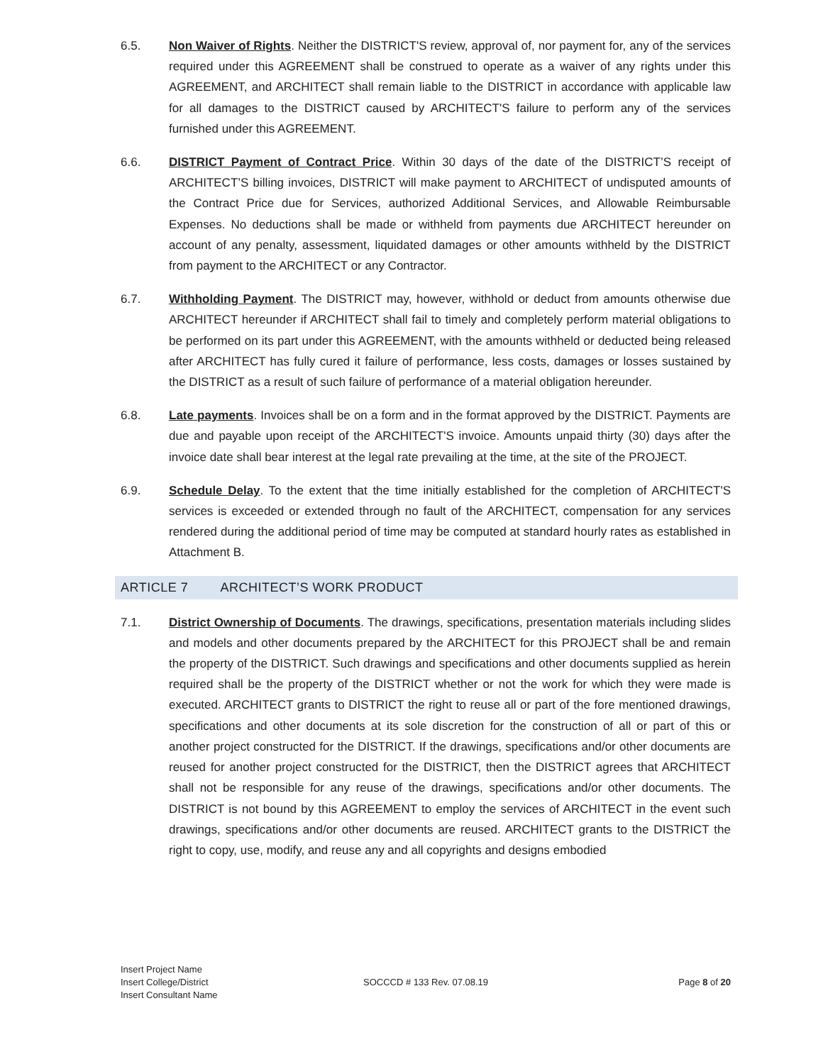6.5. Non Waiver of Rights. Neither the DISTRICT'S review, approval of, nor payment for, any of the services required under this AGREEMENT shall be construed to operate as a waiver of any rights under this AGREEMENT, and ARCHITECT shall remain liable to the DISTRICT in accordance with applicable law for all damages to the DISTRICT caused by ARCHITECT'S failure to perform any of the services furnished under this AGREEMENT.
6.6. DISTRICT Payment of Contract Price. Within 30 days of the date of the DISTRICT’S receipt of ARCHITECT’S billing invoices, DISTRICT will make payment to ARCHITECT of undisputed amounts of the Contract Price due for Services, authorized Additional Services, and Allowable Reimbursable Expenses. No deductions shall be made or withheld from payments due ARCHITECT hereunder on account of any penalty, assessment, liquidated damages or other amounts withheld by the DISTRICT from payment to the ARCHITECT or any Contractor.
6.7. Withholding Payment. The DISTRICT may, however, withhold or deduct from amounts otherwise due ARCHITECT hereunder if ARCHITECT shall fail to timely and completely perform material obligations to be performed on its part under this AGREEMENT, with the amounts withheld or deducted being released after ARCHITECT has fully cured it failure of performance, less costs, damages or losses sustained by the DISTRICT as a result of such failure of performance of a material obligation hereunder.
6.8. Late payments. Invoices shall be on a form and in the format approved by the DISTRICT. Payments are due and payable upon receipt of the ARCHITECT'S invoice. Amounts unpaid thirty (30) days after the invoice date shall bear interest at the legal rate prevailing at the time, at the site of the PROJECT.
6.9. Schedule Delay. To the extent that the time initially established for the completion of ARCHITECT'S services is exceeded or extended through no fault of the ARCHITECT, compensation for any services rendered during the additional period of time may be computed at standard hourly rates as established in Attachment B.
ARTICLE 7 ARCHITECT’S WORK PRODUCT
7.1. District Ownership of Documents. The drawings, specifications, presentation materials including slides and models and other documents prepared by the ARCHITECT for this PROJECT shall be and remain the property of the DISTRICT. Such drawings and specifications and other documents supplied as herein required shall be the property of the DISTRICT whether or not the work for which they were made is executed. ARCHITECT grants to DISTRICT the right to reuse all or part of the fore mentioned drawings, specifications and other documents at its sole discretion for the construction of all or part of this or another project constructed for the DISTRICT. If the drawings, specifications and/or other documents are reused for another project constructed for the DISTRICT, then the DISTRICT agrees that ARCHITECT shall not be responsible for any reuse of the drawings, specifications and/or other documents. The DISTRICT is not bound by this AGREEMENT to employ the services of ARCHITECT in the event such drawings, specifications and/or other documents are reused. ARCHITECT grants to the DISTRICT the right to copy, use, modify, and reuse any and all copyrights and designs embodied
Insert Project Name
Insert College/District
Insert Consultant Name
SOCCCD # 133 Rev. 07.08.19 Page 8 of 20